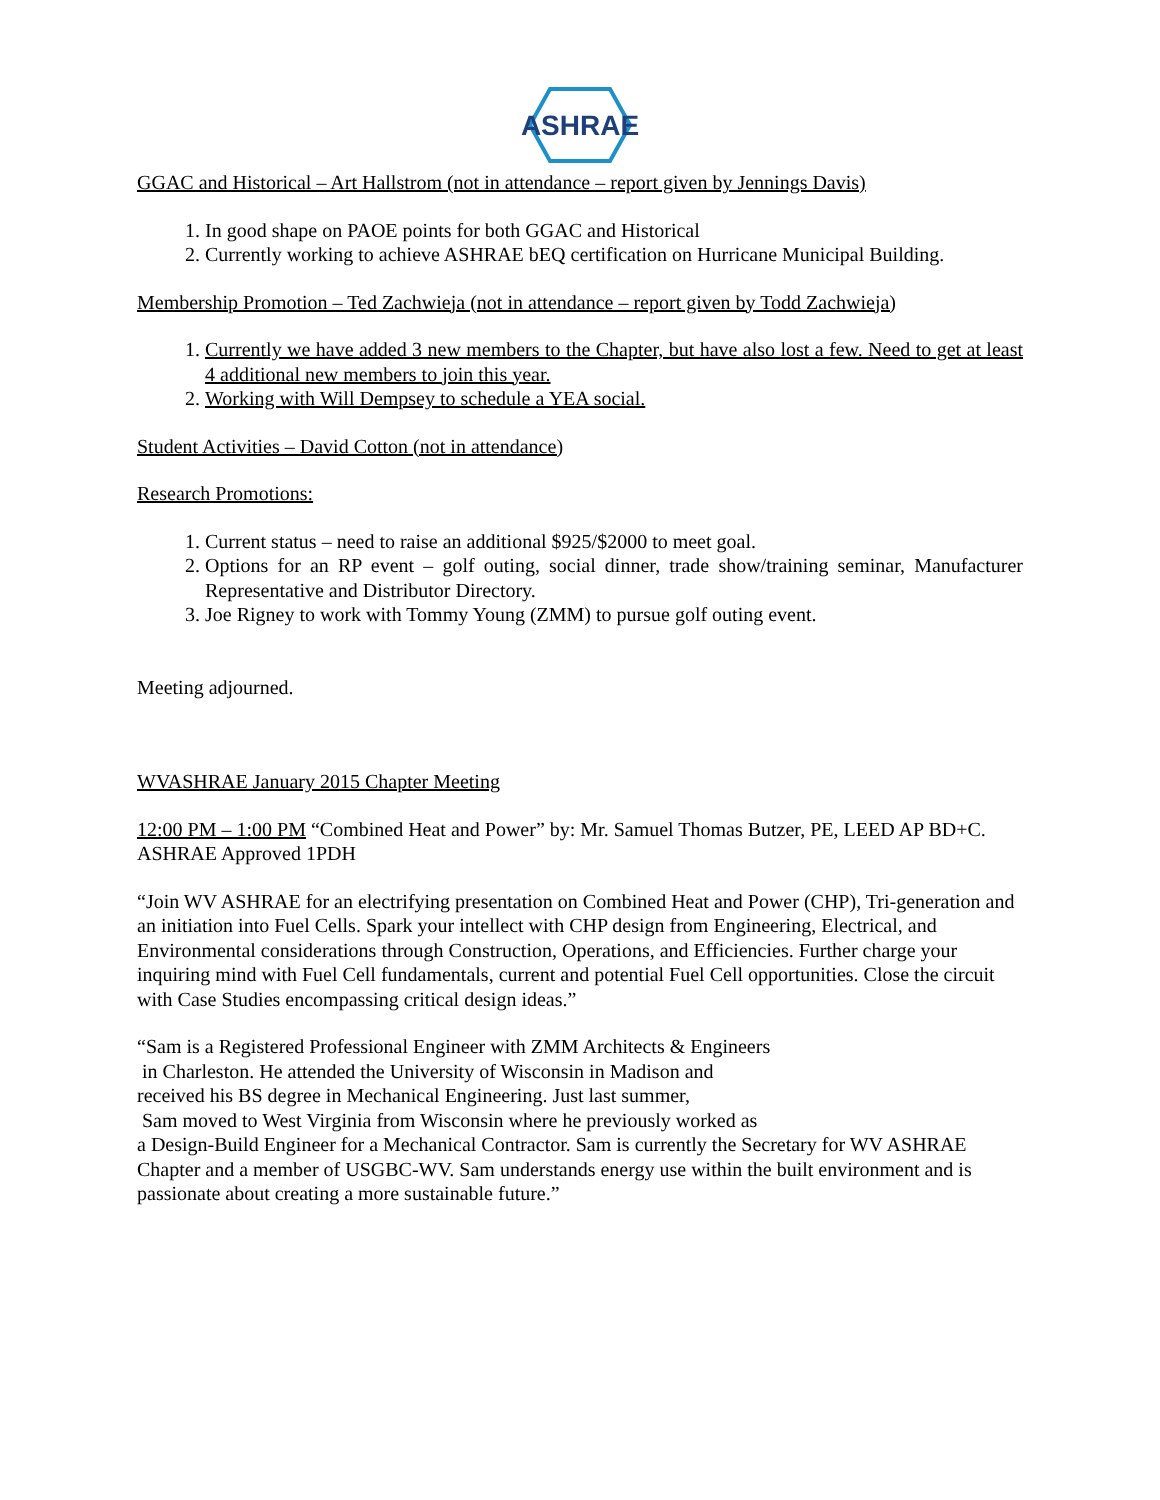ASHRAE
GGAC and Historical – Art Hallstrom (not in attendance – report given by Jennings Davis)
1. In good shape on PAOE points for both GGAC and Historical
2. Currently working to achieve ASHRAE bEQ certification on Hurricane Municipal Building.
Membership Promotion – Ted Zachwieja (not in attendance – report given by Todd Zachwieja)
1. Currently we have added 3 new members to the Chapter, but have also lost a few. Need to get at least 4 additional new members to join this year.
2. Working with Will Dempsey to schedule a YEA social.
Student Activities – David Cotton (not in attendance)
Research Promotions:
1. Current status – need to raise an additional $925/$2000 to meet goal.
2. Options for an RP event – golf outing, social dinner, trade show/training seminar, Manufacturer Representative and Distributor Directory.
3. Joe Rigney to work with Tommy Young (ZMM) to pursue golf outing event.
Meeting adjourned.
WVASHRAE January 2015 Chapter Meeting
12:00 PM – 1:00 PM “Combined Heat and Power” by: Mr. Samuel Thomas Butzer, PE, LEED AP BD+C. ASHRAE Approved 1PDH
“Join WV ASHRAE for an electrifying presentation on Combined Heat and Power (CHP), Tri-generation and an initiation into Fuel Cells. Spark your intellect with CHP design from Engineering, Electrical, and Environmental considerations through Construction, Operations, and Efficiencies. Further charge your inquiring mind with Fuel Cell fundamentals, current and potential Fuel Cell opportunities. Close the circuit with Case Studies encompassing critical design ideas.”
“Sam is a Registered Professional Engineer with ZMM Architects & Engineers
in Charleston. He attended the University of Wisconsin in Madison and
received his BS degree in Mechanical Engineering. Just last summer,
Sam moved to West Virginia from Wisconsin where he previously worked as
a Design-Build Engineer for a Mechanical Contractor. Sam is currently the Secretary for WV ASHRAE Chapter and a member of USGBC-WV. Sam understands energy use within the built environment and is passionate about creating a more sustainable future.”